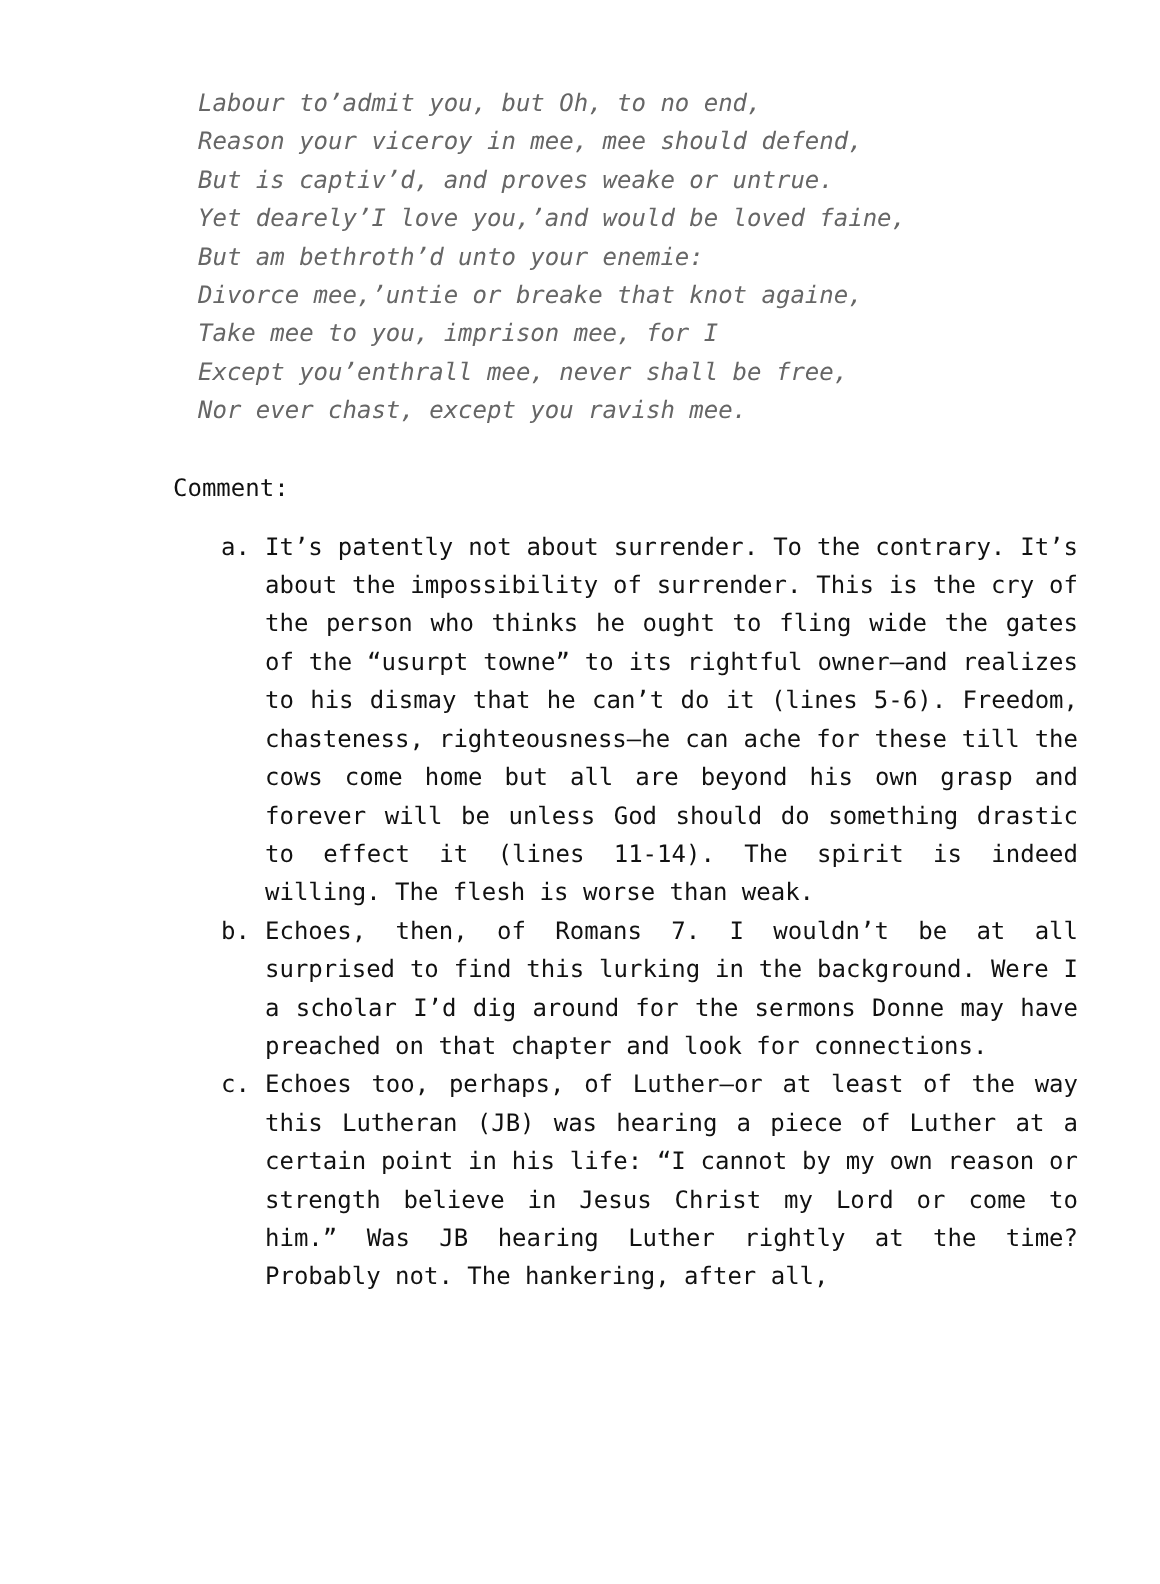Labour to’admit you, but Oh, to no end,
Reason your viceroy in mee, mee should defend,
But is captiv’d, and proves weake or untrue.
Yet dearely’I love you,’and would be loved faine,
But am bethroth’d unto your enemie:
Divorce mee,’untie or breake that knot againe,
Take mee to you, imprison mee, for I
Except you’enthrall mee, never shall be free,
Nor ever chast, except you ravish mee.
Comment:
a. It’s patently not about surrender. To the contrary. It’s about the impossibility of surrender. This is the cry of the person who thinks he ought to fling wide the gates of the “usurpt towne” to its rightful owner—and realizes to his dismay that he can’t do it (lines 5-6). Freedom, chasteness, righteousness—he can ache for these till the cows come home but all are beyond his own grasp and forever will be unless God should do something drastic to effect it (lines 11-14). The spirit is indeed willing. The flesh is worse than weak.
b. Echoes, then, of Romans 7. I wouldn’t be at all surprised to find this lurking in the background. Were I a scholar I’d dig around for the sermons Donne may have preached on that chapter and look for connections.
c. Echoes too, perhaps, of Luther—or at least of the way this Lutheran (JB) was hearing a piece of Luther at a certain point in his life: “I cannot by my own reason or strength believe in Jesus Christ my Lord or come to him.” Was JB hearing Luther rightly at the time? Probably not. The hankering, after all,